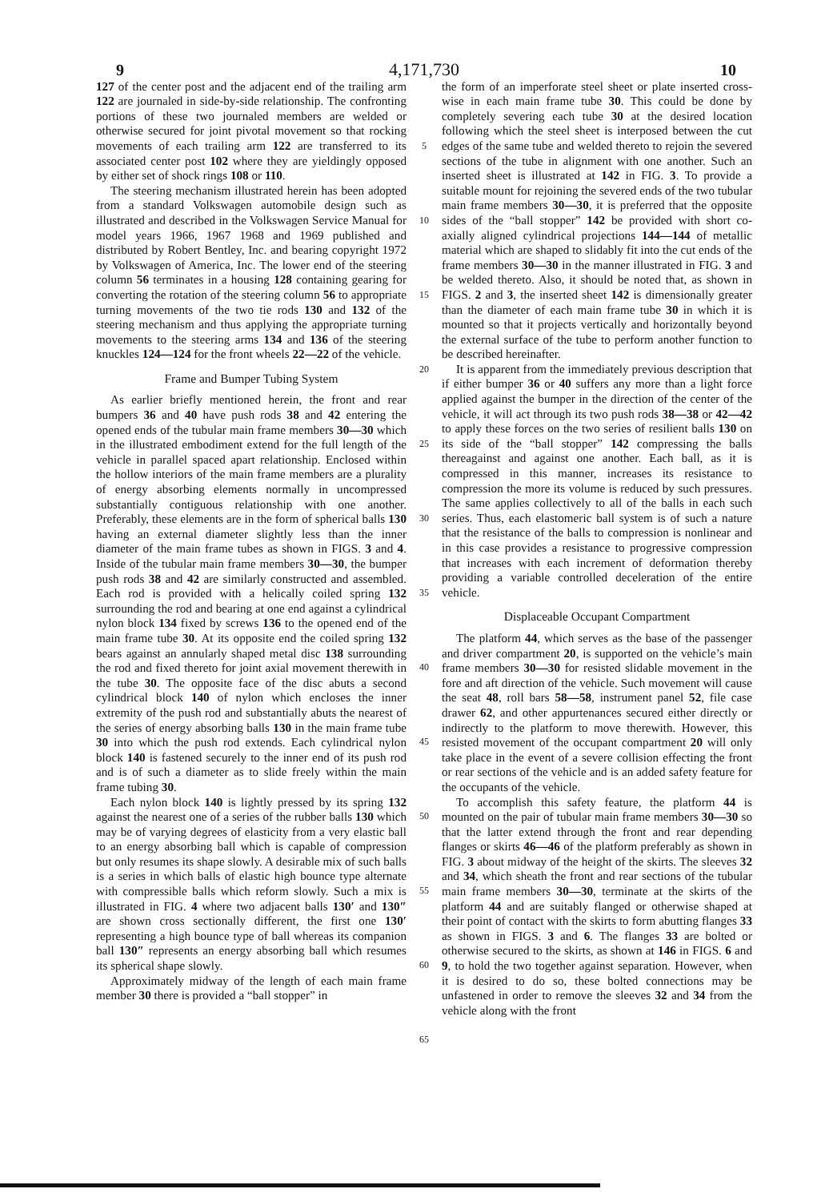9 4,171,730 10
127 of the center post and the adjacent end of the trailing arm 122 are journaled in side-by-side relationship. The confronting portions of these two journaled members are welded or otherwise secured for joint pivotal movement so that rocking movements of each trailing arm 122 are transferred to its associated center post 102 where they are yieldingly opposed by either set of shock rings 108 or 110.
The steering mechanism illustrated herein has been adopted from a standard Volkswagen automobile design such as illustrated and described in the Volkswagen Service Manual for model years 1966, 1967 1968 and 1969 published and distributed by Robert Bentley, Inc. and bearing copyright 1972 by Volkswagen of America, Inc. The lower end of the steering column 56 terminates in a housing 128 containing gearing for converting the rotation of the steering column 56 to appropriate turning movements of the two tie rods 130 and 132 of the steering mechanism and thus applying the appropriate turning movements to the steering arms 134 and 136 of the steering knuckles 124—124 for the front wheels 22—22 of the vehicle.
Frame and Bumper Tubing System
As earlier briefly mentioned herein, the front and rear bumpers 36 and 40 have push rods 38 and 42 entering the opened ends of the tubular main frame members 30—30 which in the illustrated embodiment extend for the full length of the vehicle in parallel spaced apart relationship. Enclosed within the hollow interiors of the main frame members are a plurality of energy absorbing elements normally in uncompressed substantially contiguous relationship with one another. Preferably, these elements are in the form of spherical balls 130 having an external diameter slightly less than the inner diameter of the main frame tubes as shown in FIGS. 3 and 4. Inside of the tubular main frame members 30—30, the bumper push rods 38 and 42 are similarly constructed and assembled. Each rod is provided with a helically coiled spring 132 surrounding the rod and bearing at one end against a cylindrical nylon block 134 fixed by screws 136 to the opened end of the main frame tube 30. At its opposite end the coiled spring 132 bears against an annularly shaped metal disc 138 surrounding the rod and fixed thereto for joint axial movement therewith in the tube 30. The opposite face of the disc abuts a second cylindrical block 140 of nylon which encloses the inner extremity of the push rod and substantially abuts the nearest of the series of energy absorbing balls 130 in the main frame tube 30 into which the push rod extends. Each cylindrical nylon block 140 is fastened securely to the inner end of its push rod and is of such a diameter as to slide freely within the main frame tubing 30.
Each nylon block 140 is lightly pressed by its spring 132 against the nearest one of a series of the rubber balls 130 which may be of varying degrees of elasticity from a very elastic ball to an energy absorbing ball which is capable of compression but only resumes its shape slowly. A desirable mix of such balls is a series in which balls of elastic high bounce type alternate with compressible balls which reform slowly. Such a mix is illustrated in FIG. 4 where two adjacent balls 130′ and 130″ are shown cross sectionally different, the first one 130′ representing a high bounce type of ball whereas its companion ball 130″ represents an energy absorbing ball which resumes its spherical shape slowly.
Approximately midway of the length of each main frame member 30 there is provided a “ball stopper” in
5
10
15
20
25
30
35
40
45
50
55
60
65
the form of an imperforate steel sheet or plate inserted cross-wise in each main frame tube 30. This could be done by completely severing each tube 30 at the desired location following which the steel sheet is interposed between the cut edges of the same tube and welded thereto to rejoin the severed sections of the tube in alignment with one another. Such an inserted sheet is illustrated at 142 in FIG. 3. To provide a suitable mount for rejoining the severed ends of the two tubular main frame members 30—30, it is preferred that the opposite sides of the “ball stopper” 142 be provided with short co-axially aligned cylindrical projections 144—144 of metallic material which are shaped to slidably fit into the cut ends of the frame members 30—30 in the manner illustrated in FIG. 3 and be welded thereto. Also, it should be noted that, as shown in FIGS. 2 and 3, the inserted sheet 142 is dimensionally greater than the diameter of each main frame tube 30 in which it is mounted so that it projects vertically and horizontally beyond the external surface of the tube to perform another function to be described hereinafter.
It is apparent from the immediately previous description that if either bumper 36 or 40 suffers any more than a light force applied against the bumper in the direction of the center of the vehicle, it will act through its two push rods 38—38 or 42—42 to apply these forces on the two series of resilient balls 130 on its side of the “ball stopper” 142 compressing the balls thereagainst and against one another. Each ball, as it is compressed in this manner, increases its resistance to compression the more its volume is reduced by such pressures. The same applies collectively to all of the balls in each such series. Thus, each elastomeric ball system is of such a nature that the resistance of the balls to compression is nonlinear and in this case provides a resistance to progressive compression that increases with each increment of deformation thereby providing a variable controlled deceleration of the entire vehicle.
Displaceable Occupant Compartment
The platform 44, which serves as the base of the passenger and driver compartment 20, is supported on the vehicle’s main frame members 30—30 for resisted slidable movement in the fore and aft direction of the vehicle. Such movement will cause the seat 48, roll bars 58—58, instrument panel 52, file case drawer 62, and other appurtenances secured either directly or indirectly to the platform to move therewith. However, this resisted movement of the occupant compartment 20 will only take place in the event of a severe collision effecting the front or rear sections of the vehicle and is an added safety feature for the occupants of the vehicle.
To accomplish this safety feature, the platform 44 is mounted on the pair of tubular main frame members 30—30 so that the latter extend through the front and rear depending flanges or skirts 46—46 of the platform preferably as shown in FIG. 3 about midway of the height of the skirts. The sleeves 32 and 34, which sheath the front and rear sections of the tubular main frame members 30—30, terminate at the skirts of the platform 44 and are suitably flanged or otherwise shaped at their point of contact with the skirts to form abutting flanges 33 as shown in FIGS. 3 and 6. The flanges 33 are bolted or otherwise secured to the skirts, as shown at 146 in FIGS. 6 and 9, to hold the two together against separation. However, when it is desired to do so, these bolted connections may be unfastened in order to remove the sleeves 32 and 34 from the vehicle along with the front